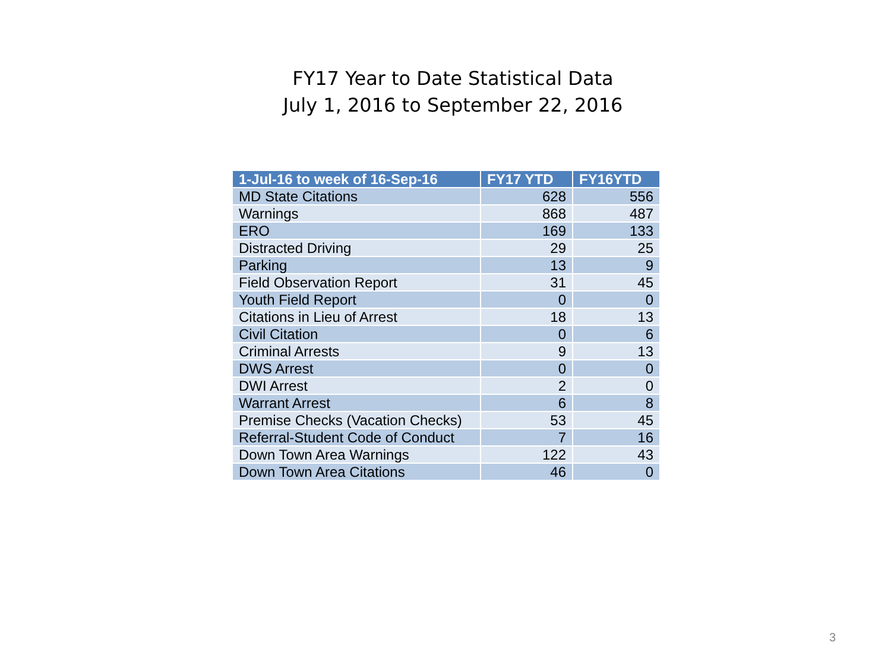FY17 Year to Date Statistical Data
July 1, 2016 to September 22, 2016
| 1-Jul-16 to week of 16-Sep-16 | FY17 YTD | FY16YTD |
| --- | --- | --- |
| MD State Citations | 628 | 556 |
| Warnings | 868 | 487 |
| ERO | 169 | 133 |
| Distracted Driving | 29 | 25 |
| Parking | 13 | 9 |
| Field Observation Report | 31 | 45 |
| Youth Field Report | 0 | 0 |
| Citations in Lieu of Arrest | 18 | 13 |
| Civil Citation | 0 | 6 |
| Criminal Arrests | 9 | 13 |
| DWS Arrest | 0 | 0 |
| DWI Arrest | 2 | 0 |
| Warrant Arrest | 6 | 8 |
| Premise Checks (Vacation Checks) | 53 | 45 |
| Referral-Student Code of Conduct | 7 | 16 |
| Down Town Area Warnings | 122 | 43 |
| Down Town Area Citations | 46 | 0 |
3